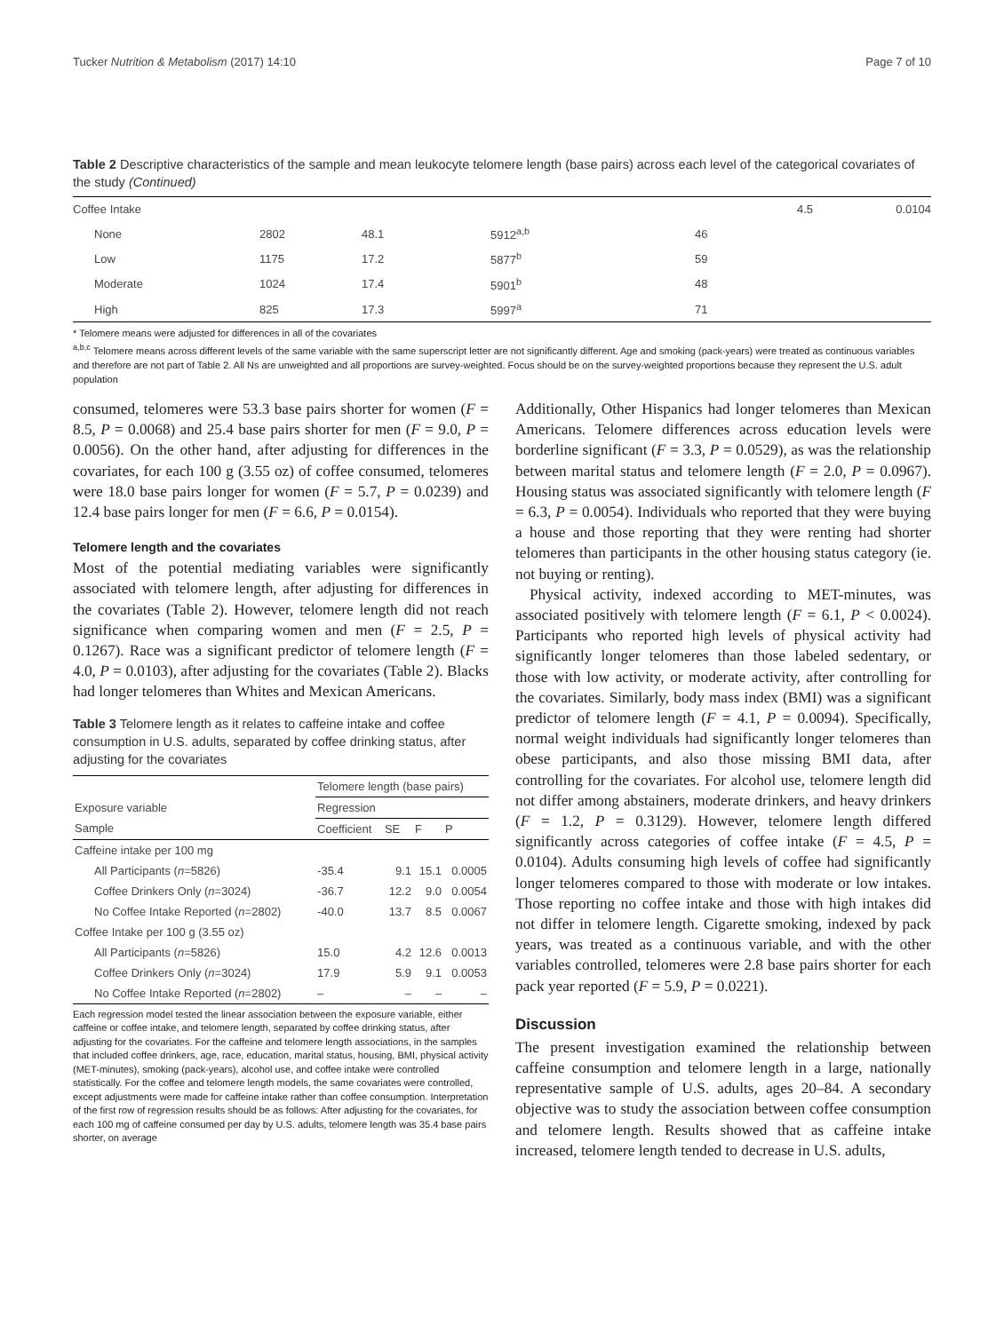Tucker Nutrition & Metabolism (2017) 14:10 Page 7 of 10
Table 2 Descriptive characteristics of the sample and mean leukocyte telomere length (base pairs) across each level of the categorical covariates of the study (Continued)
| Coffee Intake | | | | | 4.5 | 0.0104 |
| None | 2802 | 48.1 | 5912<sup>a,b</sup> | 46 | | |
| Low | 1175 | 17.2 | 5877<sup>b</sup> | 59 | | |
| Moderate | 1024 | 17.4 | 5901<sup>b</sup> | 48 | | |
| High | 825 | 17.3 | 5997<sup>a</sup> | 71 | | |
* Telomere means were adjusted for differences in all of the covariates
<sup>a,b,c</sup> Telomere means across different levels of the same variable with the same superscript letter are not significantly different. Age and smoking (pack-years) were treated as continuous variables and therefore are not part of Table 2. All Ns are unweighted and all proportions are survey-weighted. Focus should be on the survey-weighted proportions because they represent the U.S. adult population
consumed, telomeres were 53.3 base pairs shorter for women (F = 8.5, P = 0.0068) and 25.4 base pairs shorter for men (F = 9.0, P = 0.0056). On the other hand, after adjusting for differences in the covariates, for each 100 g (3.55 oz) of coffee consumed, telomeres were 18.0 base pairs longer for women (F = 5.7, P = 0.0239) and 12.4 base pairs longer for men (F = 6.6, P = 0.0154).
Telomere length and the covariates
Most of the potential mediating variables were significantly associated with telomere length, after adjusting for differences in the covariates (Table 2). However, telomere length did not reach significance when comparing women and men (F = 2.5, P = 0.1267). Race was a significant predictor of telomere length (F = 4.0, P = 0.0103), after adjusting for the covariates (Table 2). Blacks had longer telomeres than Whites and Mexican Americans.
Table 3 Telomere length as it relates to caffeine intake and coffee consumption in U.S. adults, separated by coffee drinking status, after adjusting for the covariates
| | Telomere length (base pairs) | | | |
| --- | --- | --- | --- | --- |
| Exposure variable | Regression | | | |
| Sample | Coefficient | SE | F | P |
| Caffeine intake per 100 mg | | | | |
| All Participants ( n =5826) | -35.4 | 9.1 | 15.1 | 0.0005 |
| Coffee Drinkers Only ( n =3024) | -36.7 | 12.2 | 9.0 | 0.0054 |
| No Coffee Intake Reported ( n =2802) | -40.0 | 13.7 | 8.5 | 0.0067 |
| Coffee Intake per 100 g (3.55 oz) | | | | |
| All Participants ( n =5826) | 15.0 | 4.2 | 12.6 | 0.0013 |
| Coffee Drinkers Only ( n =3024) | 17.9 | 5.9 | 9.1 | 0.0053 |
| No Coffee Intake Reported ( n =2802) | – | – | – | – |
Each regression model tested the linear association between the exposure variable, either caffeine or coffee intake, and telomere length, separated by coffee drinking status, after adjusting for the covariates. For the caffeine and telomere length associations, in the samples that included coffee drinkers, age, race, education, marital status, housing, BMI, physical activity (MET-minutes), smoking (pack-years), alcohol use, and coffee intake were controlled statistically. For the coffee and telomere length models, the same covariates were controlled, except adjustments were made for caffeine intake rather than coffee consumption. Interpretation of the first row of regression results should be as follows: After adjusting for the covariates, for each 100 mg of caffeine consumed per day by U.S. adults, telomere length was 35.4 base pairs shorter, on average
Additionally, Other Hispanics had longer telomeres than Mexican Americans. Telomere differences across education levels were borderline significant (F = 3.3, P = 0.0529), as was the relationship between marital status and telomere length (F = 2.0, P = 0.0967). Housing status was associated significantly with telomere length (F = 6.3, P = 0.0054). Individuals who reported that they were buying a house and those reporting that they were renting had shorter telomeres than participants in the other housing status category (ie. not buying or renting).
Physical activity, indexed according to MET-minutes, was associated positively with telomere length (F = 6.1, P < 0.0024). Participants who reported high levels of physical activity had significantly longer telomeres than those labeled sedentary, or those with low activity, or moderate activity, after controlling for the covariates. Similarly, body mass index (BMI) was a significant predictor of telomere length (F = 4.1, P = 0.0094). Specifically, normal weight individuals had significantly longer telomeres than obese participants, and also those missing BMI data, after controlling for the covariates. For alcohol use, telomere length did not differ among abstainers, moderate drinkers, and heavy drinkers (F = 1.2, P = 0.3129). However, telomere length differed significantly across categories of coffee intake (F = 4.5, P = 0.0104). Adults consuming high levels of coffee had significantly longer telomeres compared to those with moderate or low intakes. Those reporting no coffee intake and those with high intakes did not differ in telomere length. Cigarette smoking, indexed by pack years, was treated as a continuous variable, and with the other variables controlled, telomeres were 2.8 base pairs shorter for each pack year reported (F = 5.9, P = 0.0221).
Discussion
The present investigation examined the relationship between caffeine consumption and telomere length in a large, nationally representative sample of U.S. adults, ages 20–84. A secondary objective was to study the association between coffee consumption and telomere length. Results showed that as caffeine intake increased, telomere length tended to decrease in U.S. adults,